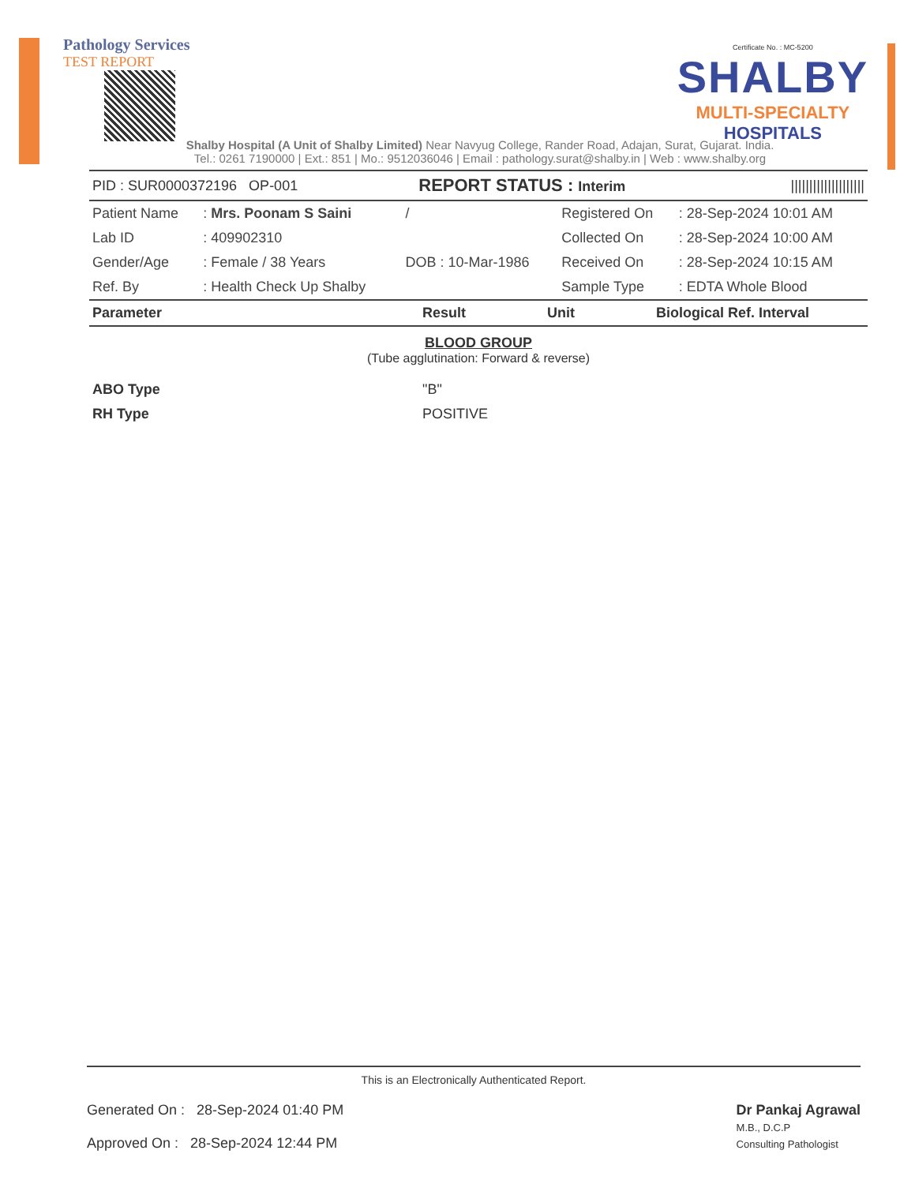Pathology Services
TEST REPORT
Certificate No. : MC-5200
SHALBY
MULTI-SPECIALTY
HOSPITALS
Shalby Hospital (A Unit of Shalby Limited) Near Navyug College, Rander Road, Adajan, Surat, Gujarat. India.
Tel.: 0261 7190000 | Ext.: 851 | Mo.: 9512036046 | Email : pathology.surat@shalby.in | Web : www.shalby.org
| PID : SUR0000372196 OP-001 | REPORT STATUS : Interim | //////////////////// |
| Patient Name | : Mrs. Poonam S Saini | / | Registered On | : 28-Sep-2024 10:01 AM |
| Lab ID | : 409902310 | | Collected On | : 28-Sep-2024 10:00 AM |
| Gender/Age | : Female / 38 Years | DOB : 10-Mar-1986 | Received On | : 28-Sep-2024 10:15 AM |
| Ref. By | : Health Check Up Shalby | | Sample Type | : EDTA Whole Blood |
| Parameter | Result | Unit | Biological Ref. Interval |
| --- | --- | --- | --- |
BLOOD GROUP
(Tube agglutination: Forward & reverse)
| ABO Type | "B" |
| RH Type | POSITIVE |
This is an Electronically Authenticated Report.
Generated On : 28-Sep-2024 01:40 PM
Approved On : 28-Sep-2024 12:44 PM
Dr Pankaj Agrawal
M.B., D.C.P
Consulting Pathologist